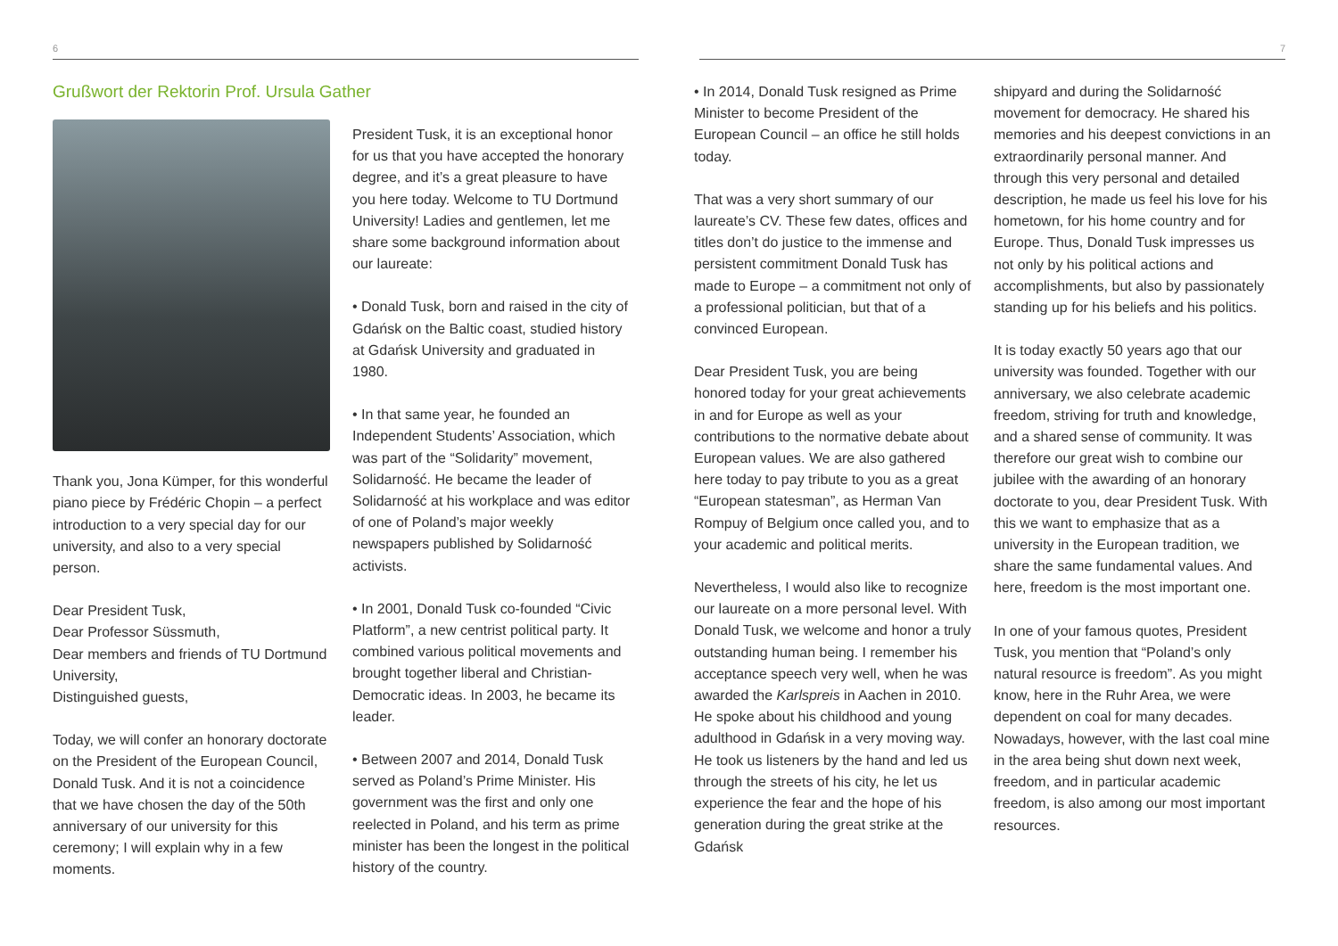6 7
Grußwort der Rektorin Prof. Ursula Gather
Thank you, Jona Kümper, for this wonderful piano piece by Frédéric Chopin – a perfect introduction to a very special day for our university, and also to a very special person.
Dear President Tusk,
Dear Professor Süssmuth,
Dear members and friends of TU Dortmund University,
Distinguished guests,
Today, we will confer an honorary doctorate on the President of the European Council, Donald Tusk. And it is not a coincidence that we have chosen the day of the 50th anniversary of our university for this ceremony; I will explain why in a few moments.
President Tusk, it is an exceptional honor for us that you have accepted the honorary degree, and it’s a great pleasure to have you here today. Welcome to TU Dortmund University! Ladies and gentlemen, let me share some background information about our laureate:
• Donald Tusk, born and raised in the city of Gdańsk on the Baltic coast, studied history at Gdańsk University and graduated in 1980.
• In that same year, he founded an Independent Students’ Association, which was part of the “Solidarity” movement, Solidarność. He became the leader of Solidarność at his workplace and was editor of one of Poland’s major weekly newspapers published by Solidarność activists.
• In 2001, Donald Tusk co-founded “Civic Platform”, a new centrist political party. It combined various political movements and brought together liberal and Christian-Democratic ideas. In 2003, he became its leader.
• Between 2007 and 2014, Donald Tusk served as Poland’s Prime Minister. His government was the first and only one reelected in Poland, and his term as prime minister has been the longest in the political history of the country.
• In 2014, Donald Tusk resigned as Prime Minister to become President of the European Council – an office he still holds today.
That was a very short summary of our laureate’s CV. These few dates, offices and titles don’t do justice to the immense and persistent commitment Donald Tusk has made to Europe – a commitment not only of a professional politician, but that of a convinced European.
Dear President Tusk, you are being honored today for your great achievements in and for Europe as well as your contributions to the normative debate about European values. We are also gathered here today to pay tribute to you as a great “European statesman”, as Herman Van Rompuy of Belgium once called you, and to your academic and political merits.
Nevertheless, I would also like to recognize our laureate on a more personal level. With Donald Tusk, we welcome and honor a truly outstanding human being. I remember his acceptance speech very well, when he was awarded the Karlspreis in Aachen in 2010. He spoke about his childhood and young adulthood in Gdańsk in a very moving way. He took us listeners by the hand and led us through the streets of his city, he let us experience the fear and the hope of his generation during the great strike at the Gdańsk
shipyard and during the Solidarność movement for democracy. He shared his memories and his deepest convictions in an extraordinarily personal manner. And through this very personal and detailed description, he made us feel his love for his hometown, for his home country and for Europe. Thus, Donald Tusk impresses us not only by his political actions and accomplishments, but also by passionately standing up for his beliefs and his politics.
It is today exactly 50 years ago that our university was founded. Together with our anniversary, we also celebrate academic freedom, striving for truth and knowledge, and a shared sense of community. It was therefore our great wish to combine our jubilee with the awarding of an honorary doctorate to you, dear President Tusk. With this we want to emphasize that as a university in the European tradition, we share the same fundamental values. And here, freedom is the most important one.
In one of your famous quotes, President Tusk, you mention that “Poland’s only natural resource is freedom”. As you might know, here in the Ruhr Area, we were dependent on coal for many decades. Nowadays, however, with the last coal mine in the area being shut down next week, freedom, and in particular academic freedom, is also among our most important resources.